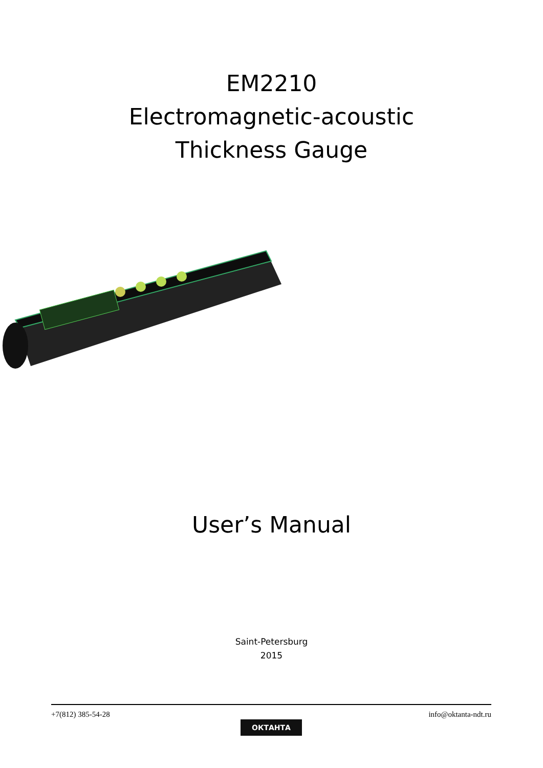EM2210
Electromagnetic-acoustic
Thickness Gauge
User’s Manual
Saint-Petersburg
2015
+7(812) 385-54-28 info@oktanta-ndt.ru
ОКТАНТА